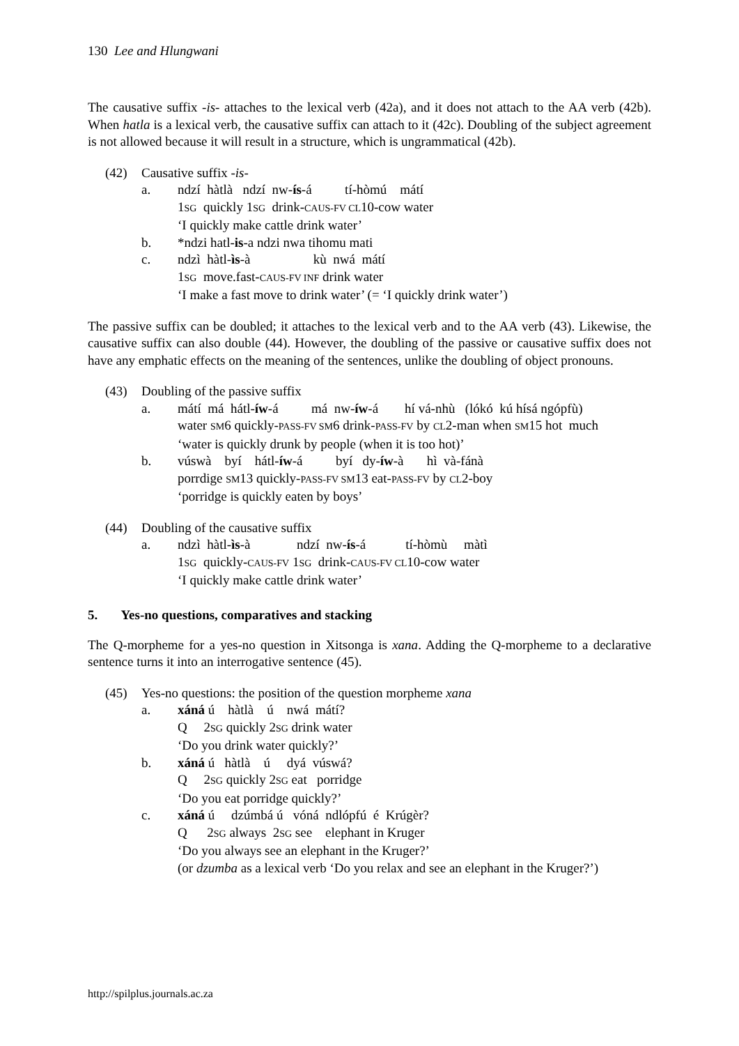130 Lee and Hlungwani
The causative suffix -is- attaches to the lexical verb (42a), and it does not attach to the AA verb (42b). When hatla is a lexical verb, the causative suffix can attach to it (42c). Doubling of the subject agreement is not allowed because it will result in a structure, which is ungrammatical (42b).
(42) Causative suffix -is-
a. ndzí hàtlà ndzí nw-ís-á tí-hòmú mátí
1SG quickly 1SG drink-CAUS-FV CL10-cow water
‘I quickly make cattle drink water’
b. *ndzi hatl-is-a ndzi nwa tihomu mati
c. ndzì hàtl-ìs-à kù nwá mátí
1SG move.fast-CAUS-FV INF drink water
‘I make a fast move to drink water’ (= ‘I quickly drink water’)
The passive suffix can be doubled; it attaches to the lexical verb and to the AA verb (43). Likewise, the causative suffix can also double (44). However, the doubling of the passive or causative suffix does not have any emphatic effects on the meaning of the sentences, unlike the doubling of object pronouns.
(43) Doubling of the passive suffix
a. mátí má hátl-íw-á má nw-íw-á hí vá-nhù (lókó kú hísá ngópfù)
water SM6 quickly-PASS-FV SM6 drink-PASS-FV by CL2-man when SM15 hot much
‘water is quickly drunk by people (when it is too hot)’
b. vúswà byí hátl-íw-á byí dy-íw-à hì và-fánà
porrdige SM13 quickly-PASS-FV SM13 eat-PASS-FV by CL2-boy
‘porridge is quickly eaten by boys’
(44) Doubling of the causative suffix
a. ndzì hàtl-ìs-à ndzí nw-ís-á tí-hòmù màtì
1SG quickly-CAUS-FV 1SG drink-CAUS-FV CL10-cow water
‘I quickly make cattle drink water’
5. Yes-no questions, comparatives and stacking
The Q-morpheme for a yes-no question in Xitsonga is xana. Adding the Q-morpheme to a declarative sentence turns it into an interrogative sentence (45).
(45) Yes-no questions: the position of the question morpheme xana
a. xáná ú hàtlà ú nwá mátí?
Q 2SG quickly 2SG drink water
‘Do you drink water quickly?’
b. xáná ú hàtlà ú dyá vúswá?
Q 2SG quickly 2SG eat porridge
‘Do you eat porridge quickly?’
c. xáná ú dzúmbá ú vóná ndlópfú é Krúgèr?
Q 2SG always 2SG see elephant in Kruger
‘Do you always see an elephant in the Kruger?’
(or dzumba as a lexical verb ‘Do you relax and see an elephant in the Kruger?’)
http://spilplus.journals.ac.za